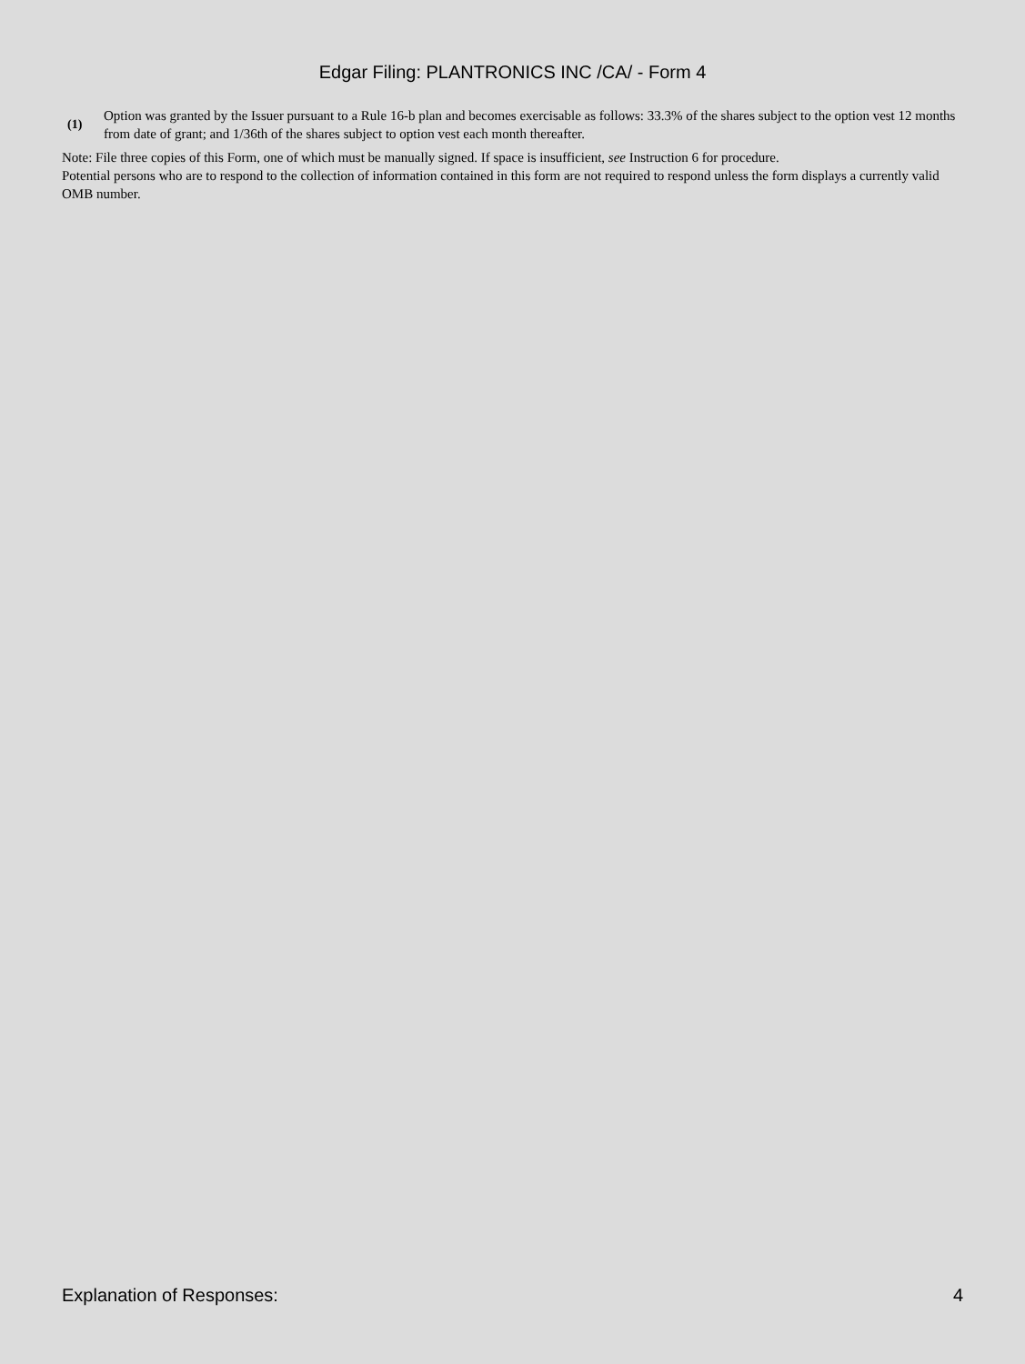Edgar Filing: PLANTRONICS INC /CA/ - Form 4
(1)
Option was granted by the Issuer pursuant to a Rule 16-b plan and becomes exercisable as follows: 33.3% of the shares subject to the option vest 12 months from date of grant; and 1/36th of the shares subject to option vest each month thereafter.
Note: File three copies of this Form, one of which must be manually signed. If space is insufficient, see Instruction 6 for procedure.
Potential persons who are to respond to the collection of information contained in this form are not required to respond unless the form displays a currently valid OMB number.
Explanation of Responses: 4